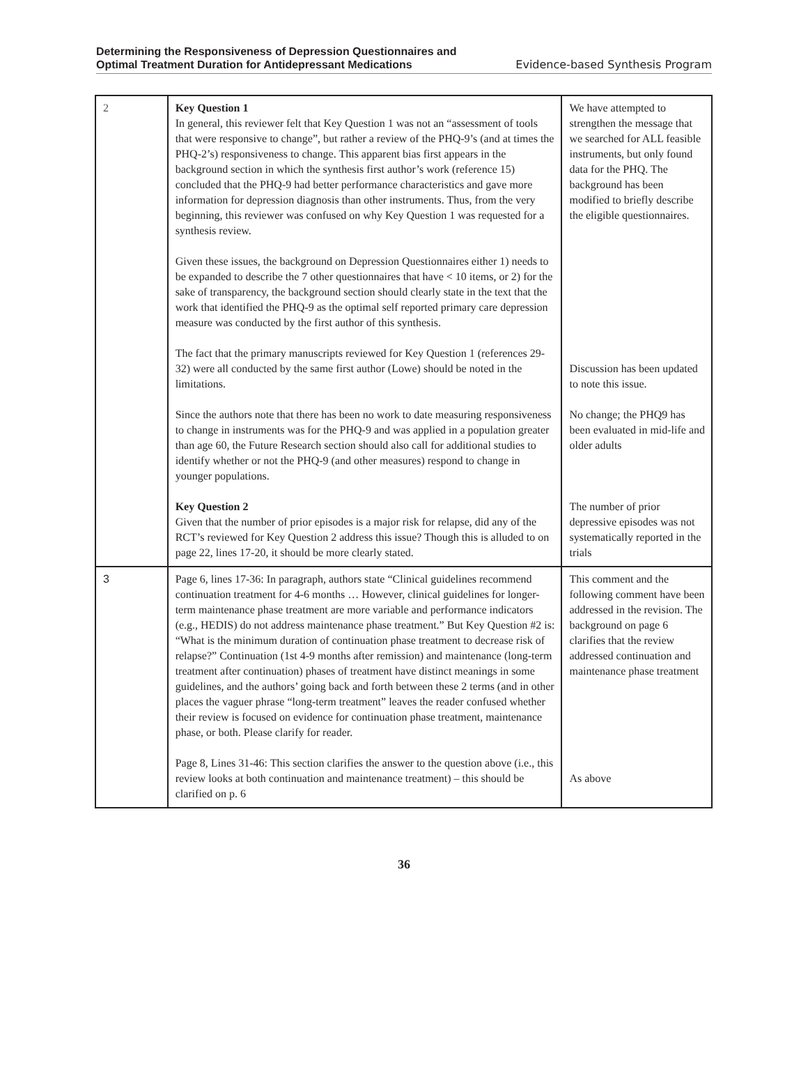Determining the Responsiveness of Depression Questionnaires and
Optimal Treatment Duration for Antidepressant Medications
Evidence-based Synthesis Program
| 2 | Key Question 1 In general, this reviewer felt that Key Question 1 was not an “assessment of tools that were responsive to change”, but rather a review of the PHQ-9’s (and at times the PHQ-2’s) responsiveness to change. This apparent bias first appears in the background section in which the synthesis first author’s work (reference 15) concluded that the PHQ-9 had better performance characteristics and gave more information for depression diagnosis than other instruments. Thus, from the very beginning, this reviewer was confused on why Key Question 1 was requested for a synthesis review. Given these issues, the background on Depression Questionnaires either 1) needs to be expanded to describe the 7 other questionnaires that have < 10 items, or 2) for the sake of transparency, the background section should clearly state in the text that the work that identified the PHQ-9 as the optimal self reported primary care depression measure was conducted by the first author of this synthesis. The fact that the primary manuscripts reviewed for Key Question 1 (references 29-32) were all conducted by the same first author (Lowe) should be noted in the limitations. Since the authors note that there has been no work to date measuring responsiveness to change in instruments was for the PHQ-9 and was applied in a population greater than age 60, the Future Research section should also call for additional studies to identify whether or not the PHQ-9 (and other measures) respond to change in younger populations. Key Question 2 Given that the number of prior episodes is a major risk for relapse, did any of the RCT’s reviewed for Key Question 2 address this issue? Though this is alluded to on page 22, lines 17-20, it should be more clearly stated. | We have attempted to strengthen the message that we searched for ALL feasible instruments, but only found data for the PHQ. The background has been modified to briefly describe the eligible questionnaires. Discussion has been updated to note this issue. No change; the PHQ9 has been evaluated in mid-life and older adults The number of prior depressive episodes was not systematically reported in the trials |
| 3 | Page 6, lines 17-36: In paragraph, authors state “Clinical guidelines recommend continuation treatment for 4-6 months … However, clinical guidelines for longer-term maintenance phase treatment are more variable and performance indicators (e.g., HEDIS) do not address maintenance phase treatment.” But Key Question #2 is: “What is the minimum duration of continuation phase treatment to decrease risk of relapse?” Continuation (1st 4-9 months after remission) and maintenance (long-term treatment after continuation) phases of treatment have distinct meanings in some guidelines, and the authors’ going back and forth between these 2 terms (and in other places the vaguer phrase “long-term treatment” leaves the reader confused whether their review is focused on evidence for continuation phase treatment, maintenance phase, or both. Please clarify for reader. Page 8, Lines 31-46: This section clarifies the answer to the question above (i.e., this review looks at both continuation and maintenance treatment) – this should be clarified on p. 6 | This comment and the following comment have been addressed in the revision. The background on page 6 clarifies that the review addressed continuation and maintenance phase treatment As above |
36